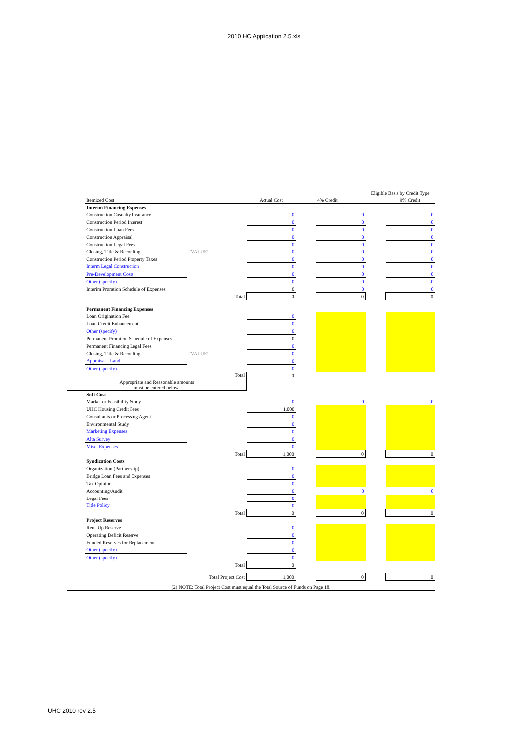2010 HC Application 2.5.xls
| | | | | | | Eligible Basis by Credit Type | |
| | Itemized Cost | | Actual Cost | | 4% Credit | | 9% Credit |
| | Interim Financing Expenses | | | | | | |
| | Construction Casualty Insurance | | 0 | | 0 | | 0 |
| | Construction Period Interest | | 0 | | 0 | | 0 |
| | Construction Loan Fees | | 0 | | 0 | | 0 |
| | Construction Appraisal | | 0 | | 0 | | 0 |
| | Construction Legal Fees | | 0 | | 0 | | 0 |
| | Closing, Title & Recording | #VALUE! | 0 | | 0 | | 0 |
| | Construction Period Property Taxes | | 0 | | 0 | | 0 |
| | Interm Legal Construction | | 0 | | 0 | | 0 |
| | Pre-Development Costs | | 0 | | 0 | | 0 |
| | Other (specify) | | 0 | | 0 | | 0 |
| | Interim Proration Schedule of Expenses | | 0 | | 0 | | 0 |
| | | Total | 0 | | 0 | | 0 |
| | Permanent Financing Expenses | | | | | | |
| | Loan Origination Fee | | 0 | | | | |
| | Loan Credit Enhancement | | 0 | | | | |
| | Other (specify) | | 0 | | | | |
| | Permanent Proration Schedule of Expenses | | 0 | | | | |
| | Permanent Financing Legal Fees | | 0 | | | | |
| | Closing, Title & Recording | #VALUE! | 0 | | | | |
| | Appraisal - Land | | 0 | | | | |
| | Other (specify) | | 0 | | | | |
| | | Total | 0 | | | | |
| Appropriate and Reasonable amounts must be entered below. | | | | | | | |
| | Soft Cost | | | | | | |
| | Market or Feasibility Study | | 0 | | 0 | | 0 |
| | UHC Housing Credit Fees | | 1,000 | | | | |
| | Consultants or Processing Agent | | 0 | | | | |
| | Environmental Study | | 0 | | | | |
| | Marketing Expenses | | 0 | | | | |
| | Alta Survey | | 0 | | | | |
| | Misc. Expenses | | 0 | | | | |
| | | Total | 1,000 | | 0 | | 0 |
| | Syndication Costs | | | | | | |
| | Organization (Partnership) | | 0 | | | | |
| | Bridge Loan Fees and Expenses | | 0 | | | | |
| | Tax Opinion | | 0 | | | | |
| | Accounting/Audit | | 0 | | 0 | | 0 |
| | Legal Fees | | 0 | | | | |
| | Title Policy | | 0 | | | | |
| | | Total | 0 | | 0 | | 0 |
| | Project Reserves | | | | | | |
| | Rent-Up Reserve | | 0 | | | | |
| | Operating Deficit Reserve | | 0 | | | | |
| | Funded Reserves for Replacement | | 0 | | | | |
| | Other (specify) | | 0 | | | | |
| | Other (specify) | | 0 | | | | |
| | | Total | 0 | | | | |
| | | Total Project Cost | 1,000 | | 0 | | 0 |
| (2) NOTE: Total Project Cost must equal the Total Source of Funds on Page 18. | | | | | | | |
UHC 2010 rev 2.5